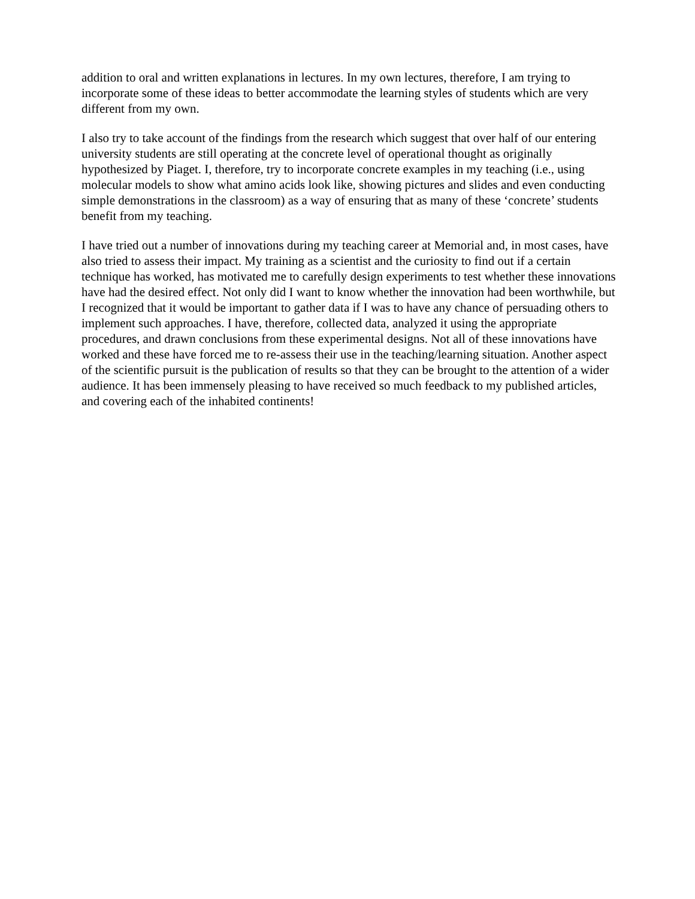addition to oral and written explanations in lectures. In my own lectures, therefore, I am trying to incorporate some of these ideas to better accommodate the learning styles of students which are very different from my own.
I also try to take account of the findings from the research which suggest that over half of our entering university students are still operating at the concrete level of operational thought as originally hypothesized by Piaget. I, therefore, try to incorporate concrete examples in my teaching (i.e., using molecular models to show what amino acids look like, showing pictures and slides and even conducting simple demonstrations in the classroom) as a way of ensuring that as many of these ‘concrete’ students benefit from my teaching.
I have tried out a number of innovations during my teaching career at Memorial and, in most cases, have also tried to assess their impact. My training as a scientist and the curiosity to find out if a certain technique has worked, has motivated me to carefully design experiments to test whether these innovations have had the desired effect. Not only did I want to know whether the innovation had been worthwhile, but I recognized that it would be important to gather data if I was to have any chance of persuading others to implement such approaches. I have, therefore, collected data, analyzed it using the appropriate procedures, and drawn conclusions from these experimental designs. Not all of these innovations have worked and these have forced me to re-assess their use in the teaching/learning situation. Another aspect of the scientific pursuit is the publication of results so that they can be brought to the attention of a wider audience. It has been immensely pleasing to have received so much feedback to my published articles, and covering each of the inhabited continents!